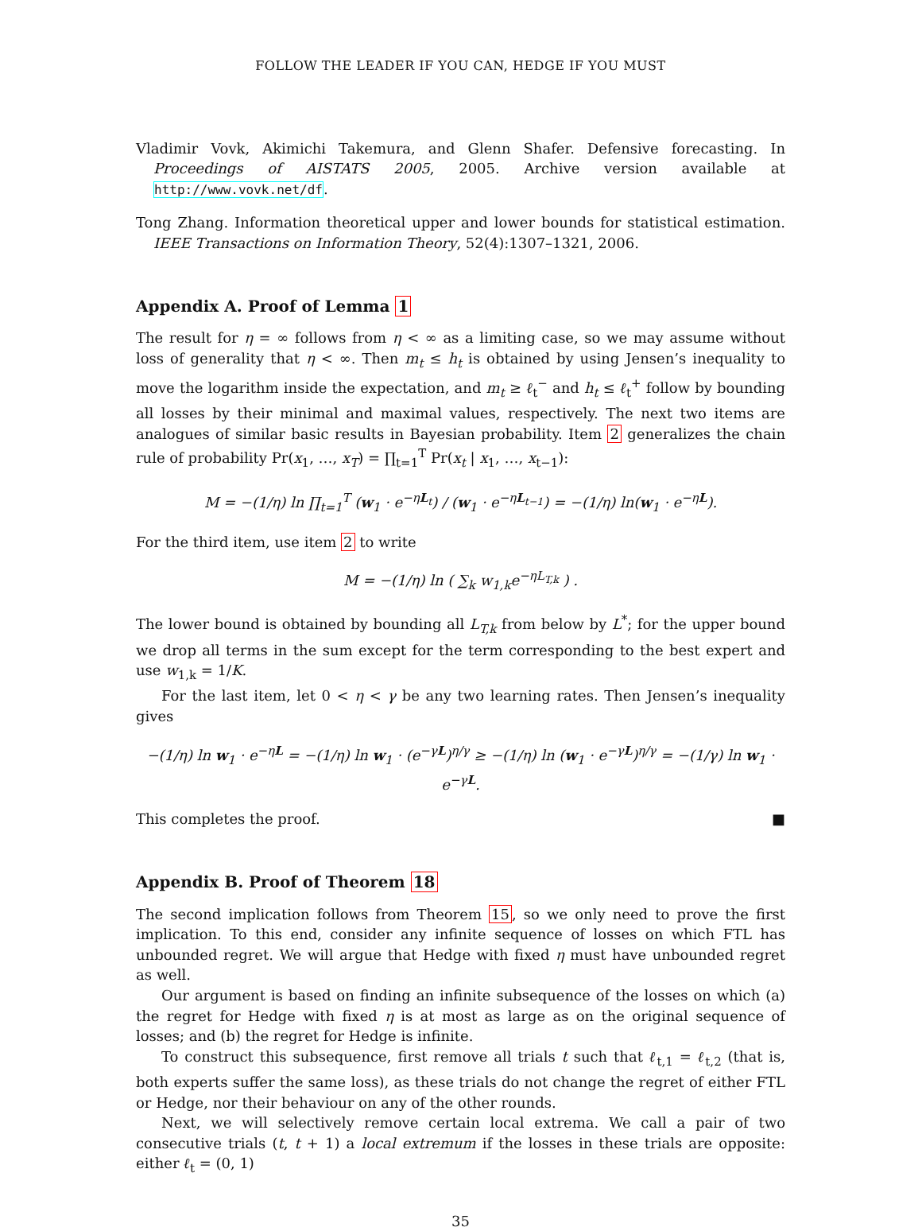FOLLOW THE LEADER IF YOU CAN, HEDGE IF YOU MUST
Vladimir Vovk, Akimichi Takemura, and Glenn Shafer. Defensive forecasting. In Proceedings of AISTATS 2005, 2005. Archive version available at http://www.vovk.net/df.
Tong Zhang. Information theoretical upper and lower bounds for statistical estimation. IEEE Transactions on Information Theory, 52(4):1307–1321, 2006.
Appendix A. Proof of Lemma 1
The result for η = ∞ follows from η < ∞ as a limiting case, so we may assume without loss of generality that η < ∞. Then m<sub>t</sub> ≤ h<sub>t</sub> is obtained by using Jensen’s inequality to move the logarithm inside the expectation, and m<sub>t</sub> ≥ ℓ<sub>t</sub><sup>−</sup> and h<sub>t</sub> ≤ ℓ<sub>t</sub><sup>+</sup> follow by bounding all losses by their minimal and maximal values, respectively. The next two items are analogues of similar basic results in Bayesian probability. Item 2 generalizes the chain rule of probability Pr(x<sub>1</sub>, …, x<sub>T</sub>) = ∏<sub>t=1</sub><sup>T</sup> Pr(x<sub>t</sub> | x<sub>1</sub>, …, x<sub>t−1</sub>):
M = −(1/η) ln ∏<sub>t=1</sub><sup>T</sup> (w<sub>1</sub> · e<sup>−ηL<sub>t</sub></sup>) / (w<sub>1</sub> · e<sup>−ηL<sub>t−1</sub></sup>) = −(1/η) ln(w<sub>1</sub> · e<sup>−ηL</sup>).
For the third item, use item 2 to write
M = −(1/η) ln ( ∑<sub>k</sub> w<sub>1,k</sub>e<sup>−ηL<sub>T,k</sub></sup> ) .
The lower bound is obtained by bounding all L<sub>T,k</sub> from below by L<sup>*</sup>; for the upper bound we drop all terms in the sum except for the term corresponding to the best expert and use w<sub>1,k</sub> = 1/K.
For the last item, let 0 < η < γ be any two learning rates. Then Jensen’s inequality gives
−(1/η) ln w<sub>1</sub> · e<sup>−ηL</sup> = −(1/η) ln w<sub>1</sub> · (e<sup>−γL</sup>)<sup>η/γ</sup> ≥ −(1/η) ln (w<sub>1</sub> · e<sup>−γL</sup>)<sup>η/γ</sup> = −(1/γ) ln w<sub>1</sub> · e<sup>−γL</sup>.
This completes the proof. ■
Appendix B. Proof of Theorem 18
The second implication follows from Theorem 15, so we only need to prove the first implication. To this end, consider any infinite sequence of losses on which FTL has unbounded regret. We will argue that Hedge with fixed η must have unbounded regret as well.
Our argument is based on finding an infinite subsequence of the losses on which (a) the regret for Hedge with fixed η is at most as large as on the original sequence of losses; and (b) the regret for Hedge is infinite.
To construct this subsequence, first remove all trials t such that ℓ<sub>t,1</sub> = ℓ<sub>t,2</sub> (that is, both experts suffer the same loss), as these trials do not change the regret of either FTL or Hedge, nor their behaviour on any of the other rounds.
Next, we will selectively remove certain local extrema. We call a pair of two consecutive trials (t, t + 1) a local extremum if the losses in these trials are opposite: either ℓ<sub>t</sub> = (0, 1)
35